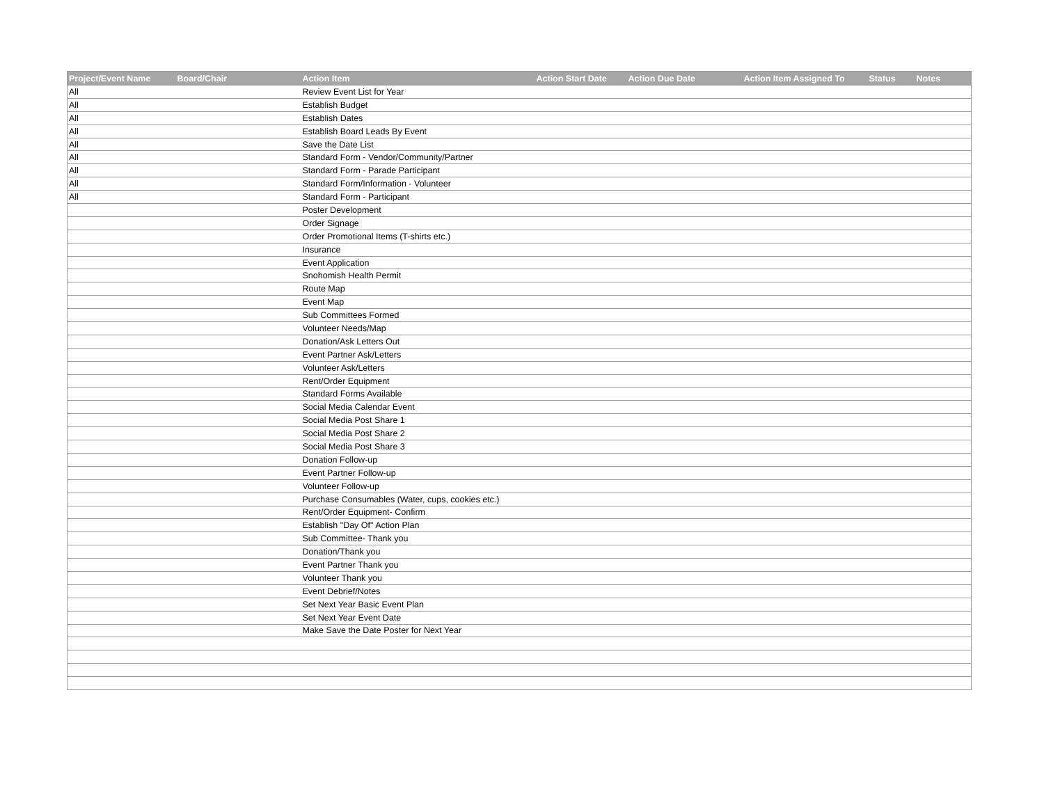| Project/Event Name | Board/Chair | Action Item | Action Start Date | Action Due Date | Action Item Assigned To | Status | Notes |
| --- | --- | --- | --- | --- | --- | --- | --- |
| All | | Review Event List for Year | | | | | |
| All | | Establish Budget | | | | | |
| All | | Establish Dates | | | | | |
| All | | Establish Board Leads By Event | | | | | |
| All | | Save the Date List | | | | | |
| All | | Standard Form - Vendor/Community/Partner | | | | | |
| All | | Standard Form - Parade Participant | | | | | |
| All | | Standard Form/Information - Volunteer | | | | | |
| All | | Standard Form - Participant | | | | | |
| | | Poster Development | | | | | |
| | | Order Signage | | | | | |
| | | Order Promotional Items (T-shirts etc.) | | | | | |
| | | Insurance | | | | | |
| | | Event Application | | | | | |
| | | Snohomish Health Permit | | | | | |
| | | Route Map | | | | | |
| | | Event Map | | | | | |
| | | Sub Committees Formed | | | | | |
| | | Volunteer Needs/Map | | | | | |
| | | Donation/Ask Letters Out | | | | | |
| | | Event Partner Ask/Letters | | | | | |
| | | Volunteer Ask/Letters | | | | | |
| | | Rent/Order Equipment | | | | | |
| | | Standard Forms Available | | | | | |
| | | Social Media Calendar Event | | | | | |
| | | Social Media Post Share 1 | | | | | |
| | | Social Media Post Share 2 | | | | | |
| | | Social Media Post Share 3 | | | | | |
| | | Donation Follow-up | | | | | |
| | | Event Partner Follow-up | | | | | |
| | | Volunteer Follow-up | | | | | |
| | | Purchase Consumables (Water, cups, cookies etc.) | | | | | |
| | | Rent/Order Equipment- Confirm | | | | | |
| | | Establish "Day Of" Action Plan | | | | | |
| | | Sub Committee- Thank you | | | | | |
| | | Donation/Thank you | | | | | |
| | | Event Partner Thank you | | | | | |
| | | Volunteer Thank you | | | | | |
| | | Event Debrief/Notes | | | | | |
| | | Set Next Year Basic Event Plan | | | | | |
| | | Set Next Year Event Date | | | | | |
| | | Make Save the Date Poster for Next Year | | | | | |